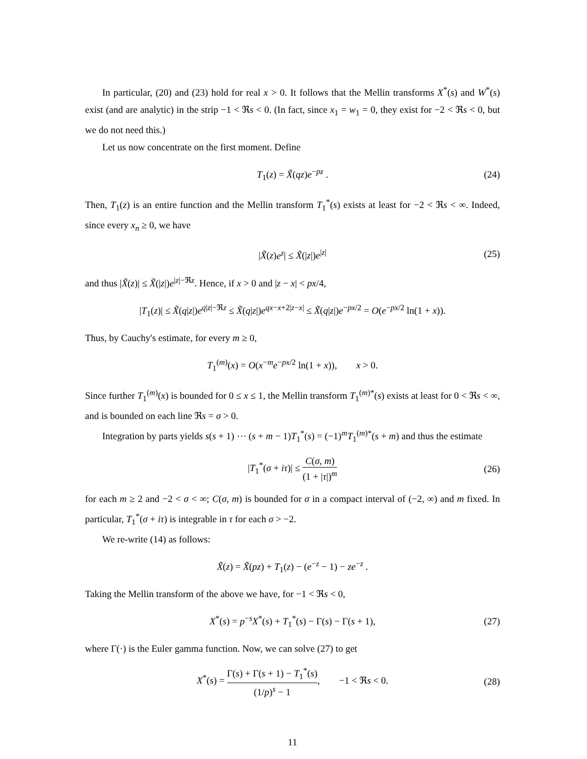In particular, (20) and (23) hold for real x > 0. It follows that the Mellin transforms X<sup>*</sup>(s) and W<sup>*</sup>(s) exist (and are analytic) in the strip −1 < ℜs < 0. (In fact, since x<sub>1</sub> = w<sub>1</sub> = 0, they exist for −2 < ℜs < 0, but we do not need this.)
Let us now concentrate on the first moment. Define
T<sub>1</sub>(z) = X̃(qz)e<sup>−pz</sup> . (24)
Then, T<sub>1</sub>(z) is an entire function and the Mellin transform T<sub>1</sub><sup>*</sup>(s) exists at least for −2 < ℜs < ∞. Indeed, since every x<sub>n</sub> ≥ 0, we have
|X̃(z)e<sup>z</sup>| ≤ X̃(|z|)e<sup>|z|</sup> (25)
and thus |X̃(z)| ≤ X̃(|z|)e<sup>|z|−ℜz</sup>. Hence, if x > 0 and |z − x| < px/4,
|T<sub>1</sub>(z)| ≤ X̃(q|z|)e<sup>q|z|−ℜz</sup> ≤ X̃(q|z|)e<sup>qx−x+2|z−x|</sup> ≤ X̃(q|z|)e<sup>−px/2</sup> = O(e<sup>−px/2</sup> ln(1 + x)).
Thus, by Cauchy's estimate, for every m ≥ 0,
T<sub>1</sub><sup>(m)</sup>(x) = O(x<sup>−m</sup>e<sup>−px/2</sup> ln(1 + x)), x > 0.
Since further T<sub>1</sub><sup>(m)</sup>(x) is bounded for 0 ≤ x ≤ 1, the Mellin transform T<sub>1</sub><sup>(m)*</sup>(s) exists at least for 0 < ℜs < ∞, and is bounded on each line ℜs = σ > 0.
Integration by parts yields s(s + 1) ⋯ (s + m − 1)T<sub>1</sub><sup>*</sup>(s) = (−1)<sup>m</sup>T<sub>1</sub><sup>(m)*</sup>(s + m) and thus the estimate
|T<sub>1</sub><sup>*</sup>(σ + iτ)| ≤ C(σ, m) (1 + |τ|)<sup>m</sup> (26)
for each m ≥ 2 and −2 < σ < ∞; C(σ, m) is bounded for σ in a compact interval of (−2, ∞) and m fixed. In particular, T<sub>1</sub><sup>*</sup>(σ + iτ) is integrable in τ for each σ > −2.
We re-write (14) as follows:
X̃(z) = X̃(pz) + T<sub>1</sub>(z) − (e<sup>−z</sup> − 1) − ze<sup>−z</sup> .
Taking the Mellin transform of the above we have, for −1 < ℜs < 0,
X<sup>*</sup>(s) = p<sup>−s</sup>X<sup>*</sup>(s) + T<sub>1</sub><sup>*</sup>(s) − Γ(s) − Γ(s + 1), (27)
where Γ(·) is the Euler gamma function. Now, we can solve (27) to get
X<sup>*</sup>(s) = Γ(s) + Γ(s + 1) − T<sub>1</sub><sup>*</sup>(s) (1/p)<sup>s</sup> − 1, −1 < ℜs < 0. (28)
11